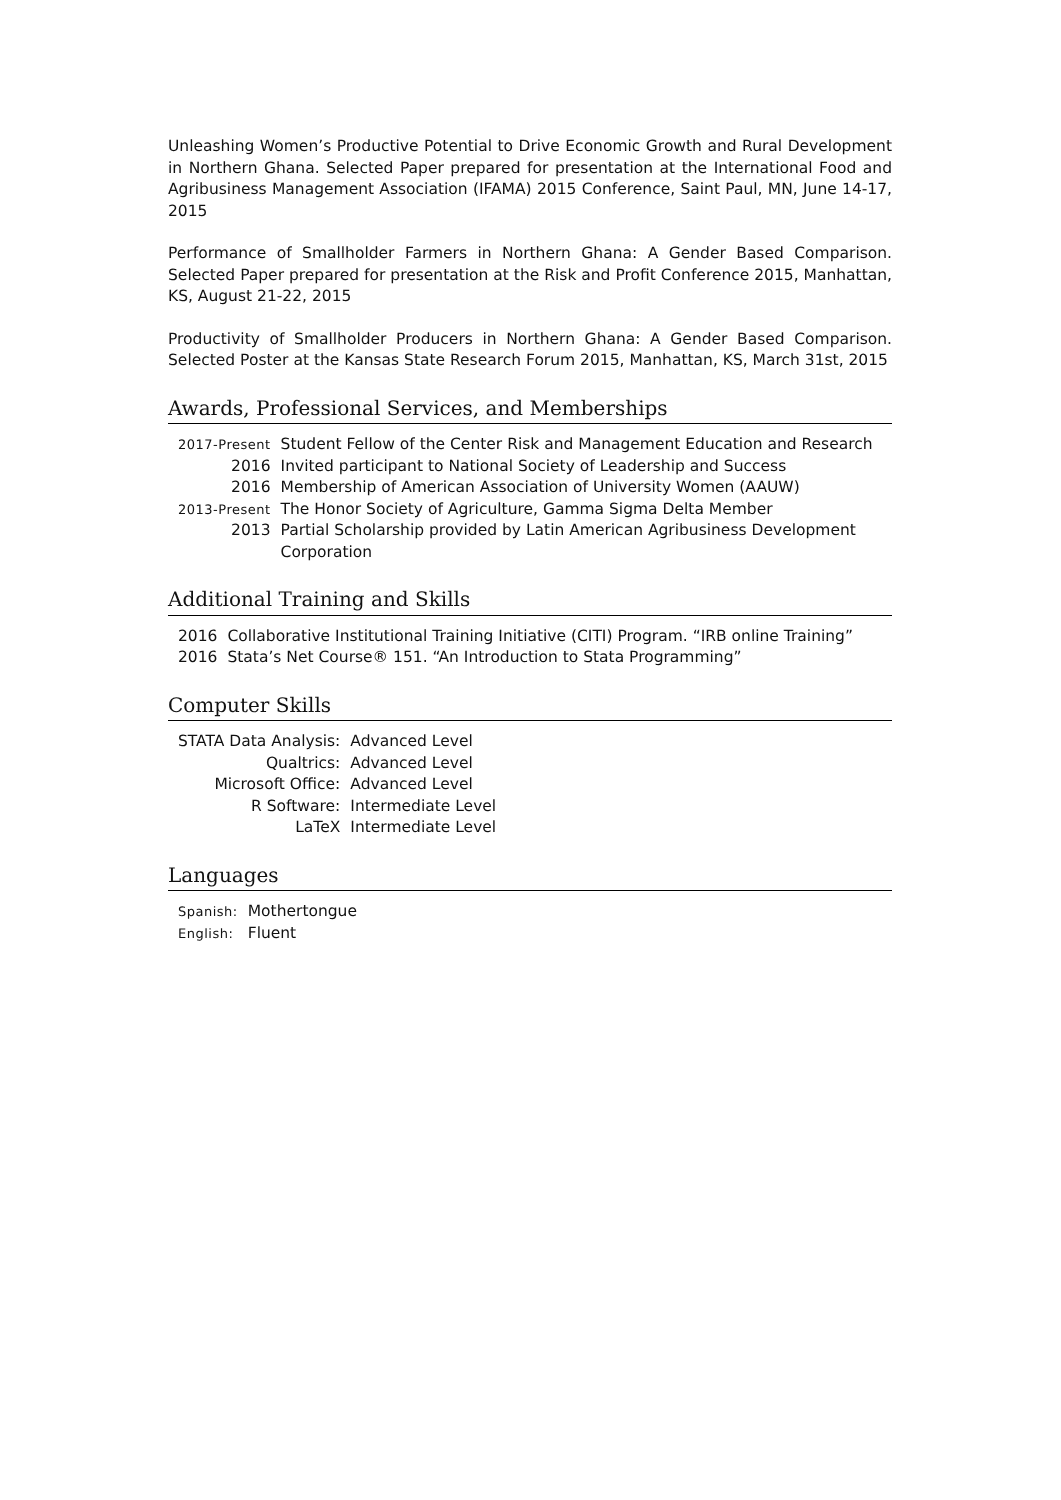Unleashing Women’s Productive Potential to Drive Economic Growth and Rural Development in Northern Ghana. Selected Paper prepared for presentation at the International Food and Agribusiness Management Association (IFAMA) 2015 Conference, Saint Paul, MN, June 14-17, 2015
Performance of Smallholder Farmers in Northern Ghana: A Gender Based Comparison. Selected Paper prepared for presentation at the Risk and Profit Conference 2015, Manhattan, KS, August 21-22, 2015
Productivity of Smallholder Producers in Northern Ghana: A Gender Based Comparison. Selected Poster at the Kansas State Research Forum 2015, Manhattan, KS, March 31st, 2015
Awards, Professional Services, and Memberships
| 2017-Present | Student Fellow of the Center Risk and Management Education and Research |
| 2016 | Invited participant to National Society of Leadership and Success |
| 2016 | Membership of American Association of University Women (AAUW) |
| 2013-Present | The Honor Society of Agriculture, Gamma Sigma Delta Member |
| 2013 | Partial Scholarship provided by Latin American Agribusiness Development Corporation |
Additional Training and Skills
| 2016 | Collaborative Institutional Training Initiative (CITI) Program. “IRB online Training” |
| 2016 | Stata’s Net Course® 151. “An Introduction to Stata Programming” |
Computer Skills
| STATA Data Analysis: | Advanced Level |
| Qualtrics: | Advanced Level |
| Microsoft Office: | Advanced Level |
| R Software: | Intermediate Level |
| LaTeX | Intermediate Level |
Languages
| Spanish: | Mothertongue |
| English: | Fluent |